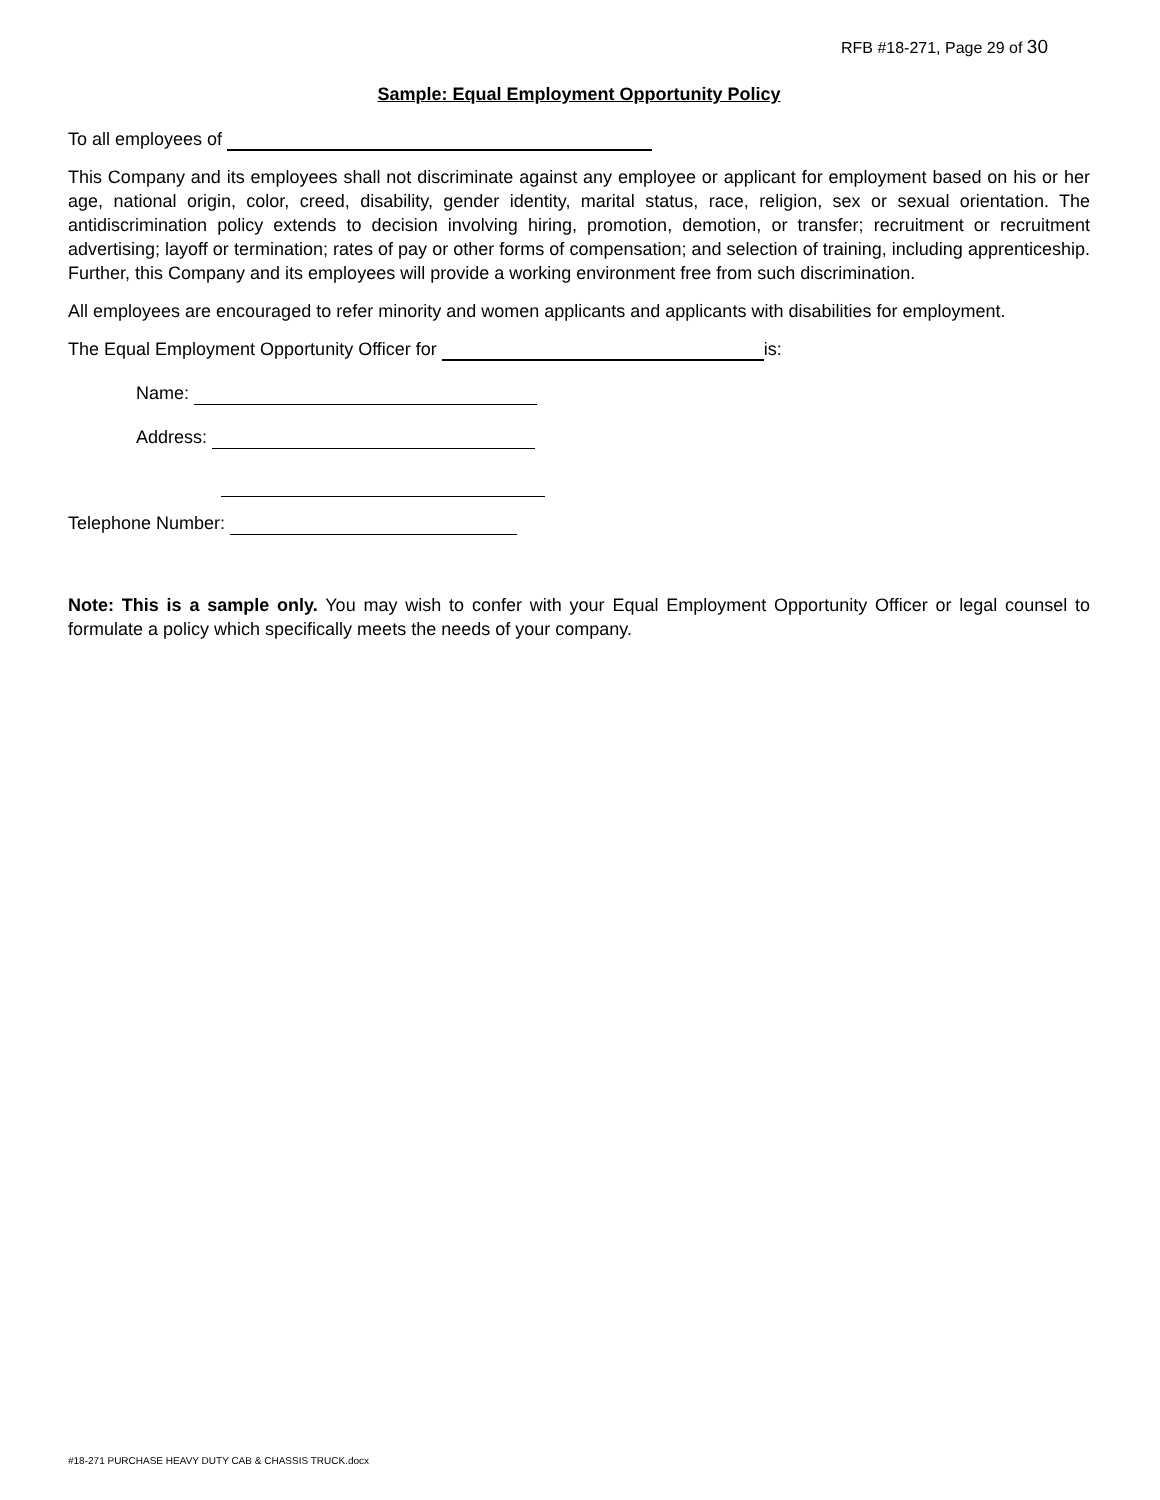RFB #18-271, Page 29 of 30
Sample: Equal Employment Opportunity Policy
To all employees of
This Company and its employees shall not discriminate against any employee or applicant for employment based on his or her age, national origin, color, creed, disability, gender identity, marital status, race, religion, sex or sexual orientation. The antidiscrimination policy extends to decision involving hiring, promotion, demotion, or transfer; recruitment or recruitment advertising; layoff or termination; rates of pay or other forms of compensation; and selection of training, including apprenticeship. Further, this Company and its employees will provide a working environment free from such discrimination.
All employees are encouraged to refer minority and women applicants and applicants with disabilities for employment.
The Equal Employment Opportunity Officer for is:
Name:
Address:
Telephone Number:
Note: This is a sample only. You may wish to confer with your Equal Employment Opportunity Officer or legal counsel to formulate a policy which specifically meets the needs of your company.
#18-271 PURCHASE HEAVY DUTY CAB & CHASSIS TRUCK.docx